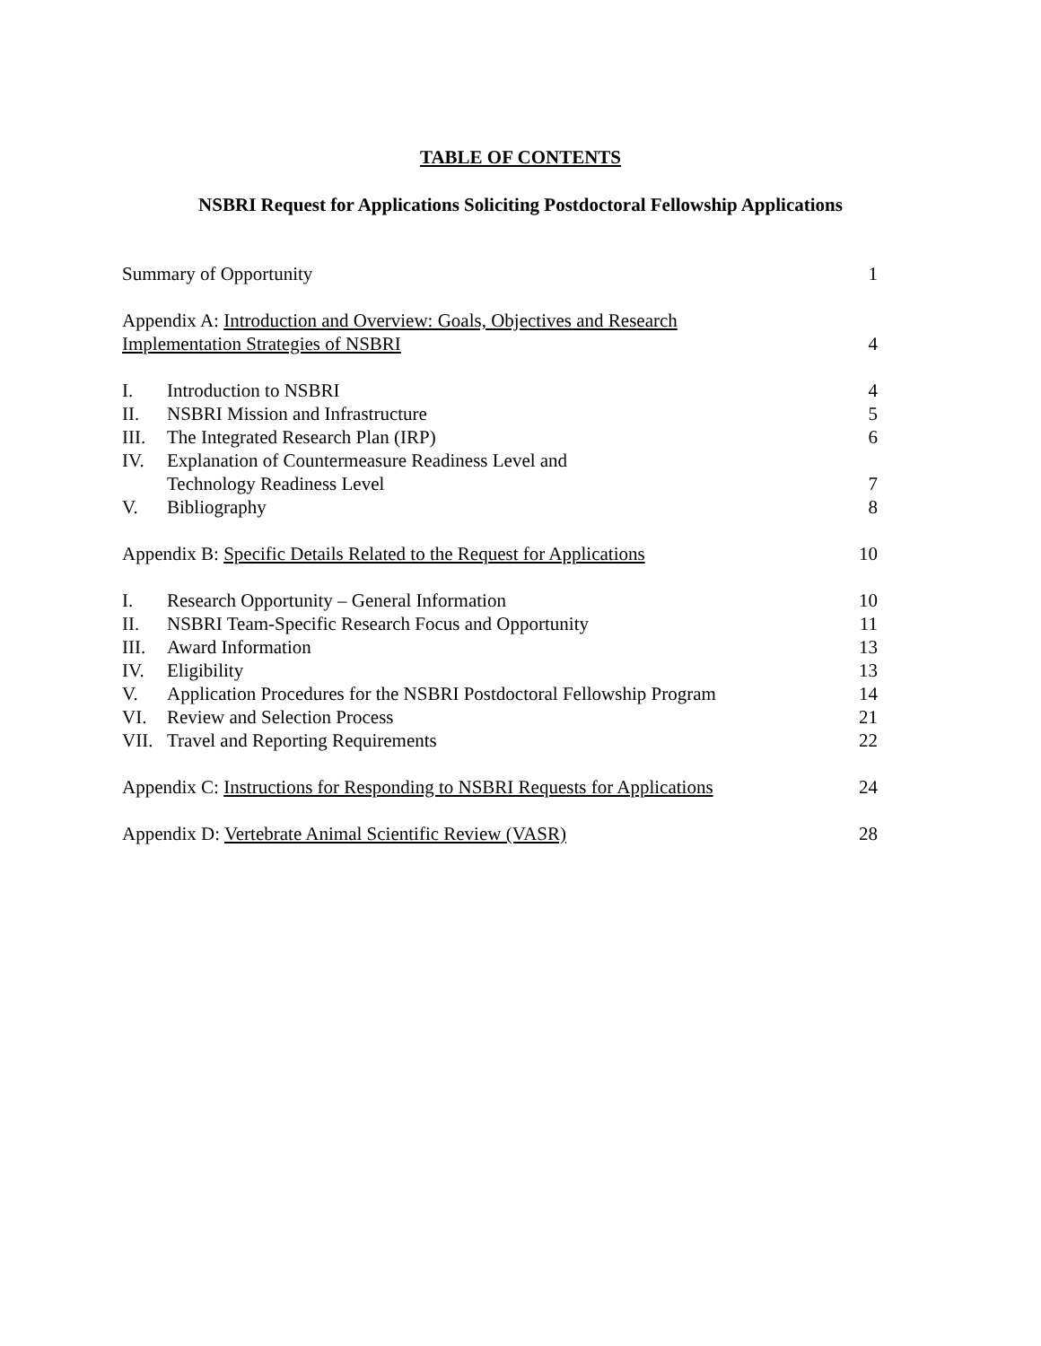TABLE OF CONTENTS
NSBRI Request for Applications Soliciting Postdoctoral Fellowship Applications
| Summary of Opportunity | | 1 |
| Appendix A: Introduction and Overview: Goals, Objectives and Research Implementation Strategies of NSBRI | | 4 |
| I. | Introduction to NSBRI | 4 |
| II. | NSBRI Mission and Infrastructure | 5 |
| III. | The Integrated Research Plan (IRP) | 6 |
| IV. | Explanation of Countermeasure Readiness Level and Technology Readiness Level | 7 |
| V. | Bibliography | 8 |
| Appendix B: Specific Details Related to the Request for Applications | | 10 |
| I. | Research Opportunity – General Information | 10 |
| II. | NSBRI Team-Specific Research Focus and Opportunity | 11 |
| III. | Award Information | 13 |
| IV. | Eligibility | 13 |
| V. | Application Procedures for the NSBRI Postdoctoral Fellowship Program | 14 |
| VI. | Review and Selection Process | 21 |
| VII. | Travel and Reporting Requirements | 22 |
| Appendix C: Instructions for Responding to NSBRI Requests for Applications | | 24 |
| Appendix D: Vertebrate Animal Scientific Review (VASR) | | 28 |